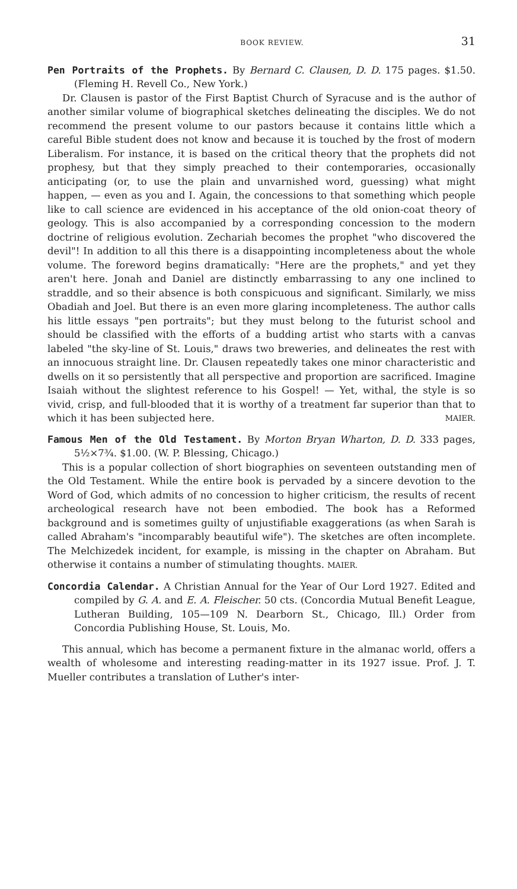BOOK REVIEW. 31
Pen Portraits of the Prophets. By Bernard C. Clausen, D. D. 175 pages. $1.50. (Fleming H. Revell Co., New York.)
Dr. Clausen is pastor of the First Baptist Church of Syracuse and is the author of another similar volume of biographical sketches delineating the disciples. We do not recommend the present volume to our pastors because it contains little which a careful Bible student does not know and because it is touched by the frost of modern Liberalism. For instance, it is based on the critical theory that the prophets did not prophesy, but that they simply preached to their contemporaries, occasionally anticipating (or, to use the plain and unvarnished word, guessing) what might happen, — even as you and I. Again, the concessions to that something which people like to call science are evidenced in his acceptance of the old onion-coat theory of geology. This is also accompanied by a corresponding concession to the modern doctrine of religious evolution. Zechariah becomes the prophet "who discovered the devil"! In addition to all this there is a disappointing incompleteness about the whole volume. The foreword begins dramatically: "Here are the prophets," and yet they aren't here. Jonah and Daniel are distinctly embarrassing to any one inclined to straddle, and so their absence is both conspicuous and significant. Similarly, we miss Obadiah and Joel. But there is an even more glaring incompleteness. The author calls his little essays "pen portraits"; but they must belong to the futurist school and should be classified with the efforts of a budding artist who starts with a canvas labeled "the sky-line of St. Louis," draws two breweries, and delineates the rest with an innocuous straight line. Dr. Clausen repeatedly takes one minor characteristic and dwells on it so persistently that all perspective and proportion are sacrificed. Imagine Isaiah without the slightest reference to his Gospel! — Yet, withal, the style is so vivid, crisp, and full-blooded that it is worthy of a treatment far superior than that to which it has been subjected here. MAIER.
Famous Men of the Old Testament. By Morton Bryan Wharton, D. D. 333 pages, 5½×7¾. $1.00. (W. P. Blessing, Chicago.)
This is a popular collection of short biographies on seventeen outstanding men of the Old Testament. While the entire book is pervaded by a sincere devotion to the Word of God, which admits of no concession to higher criticism, the results of recent archeological research have not been embodied. The book has a Reformed background and is sometimes guilty of unjustifiable exaggerations (as when Sarah is called Abraham's "incomparably beautiful wife"). The sketches are often incomplete. The Melchizedek incident, for example, is missing in the chapter on Abraham. But otherwise it contains a number of stimulating thoughts. MAIER.
Concordia Calendar. A Christian Annual for the Year of Our Lord 1927. Edited and compiled by G. A. and E. A. Fleischer. 50 cts. (Concordia Mutual Benefit League, Lutheran Building, 105—109 N. Dearborn St., Chicago, Ill.) Order from Concordia Publishing House, St. Louis, Mo.
This annual, which has become a permanent fixture in the almanac world, offers a wealth of wholesome and interesting reading-matter in its 1927 issue. Prof. J. T. Mueller contributes a translation of Luther's inter-